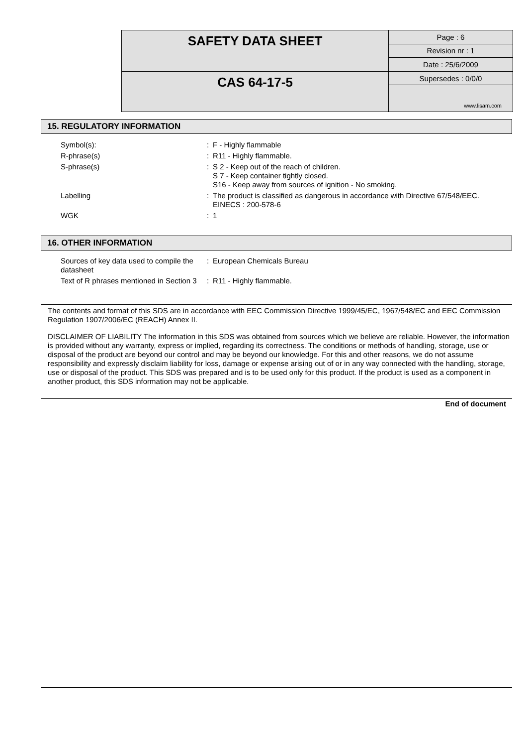| SAFETY DATA SHEET | Page : 6 |
| | Revision nr : 1 |
| | Date : 25/6/2009 |
| CAS 64-17-5 | Supersedes : 0/0/0 |
| | www.lisam.com |
15. REGULATORY INFORMATION
| Symbol(s): | : | F - Highly flammable |
| R-phrase(s) | : | R11 - Highly flammable. |
| S-phrase(s) | : | S 2 - Keep out of the reach of children. S 7 - Keep container tightly closed. S16 - Keep away from sources of ignition - No smoking. |
| Labelling | : | The product is classified as dangerous in accordance with Directive 67/548/EEC. EINECS : 200-578-6 |
| WGK | : | 1 |
16. OTHER INFORMATION
| Sources of key data used to compile the datasheet | : | European Chemicals Bureau |
| Text of R phrases mentioned in Section 3 | : | R11 - Highly flammable. |
The contents and format of this SDS are in accordance with EEC Commission Directive 1999/45/EC, 1967/548/EC and EEC Commission Regulation 1907/2006/EC (REACH) Annex II.
DISCLAIMER OF LIABILITY The information in this SDS was obtained from sources which we believe are reliable. However, the information is provided without any warranty, express or implied, regarding its correctness. The conditions or methods of handling, storage, use or disposal of the product are beyond our control and may be beyond our knowledge. For this and other reasons, we do not assume responsibility and expressly disclaim liability for loss, damage or expense arising out of or in any way connected with the handling, storage, use or disposal of the product. This SDS was prepared and is to be used only for this product. If the product is used as a component in another product, this SDS information may not be applicable.
End of document